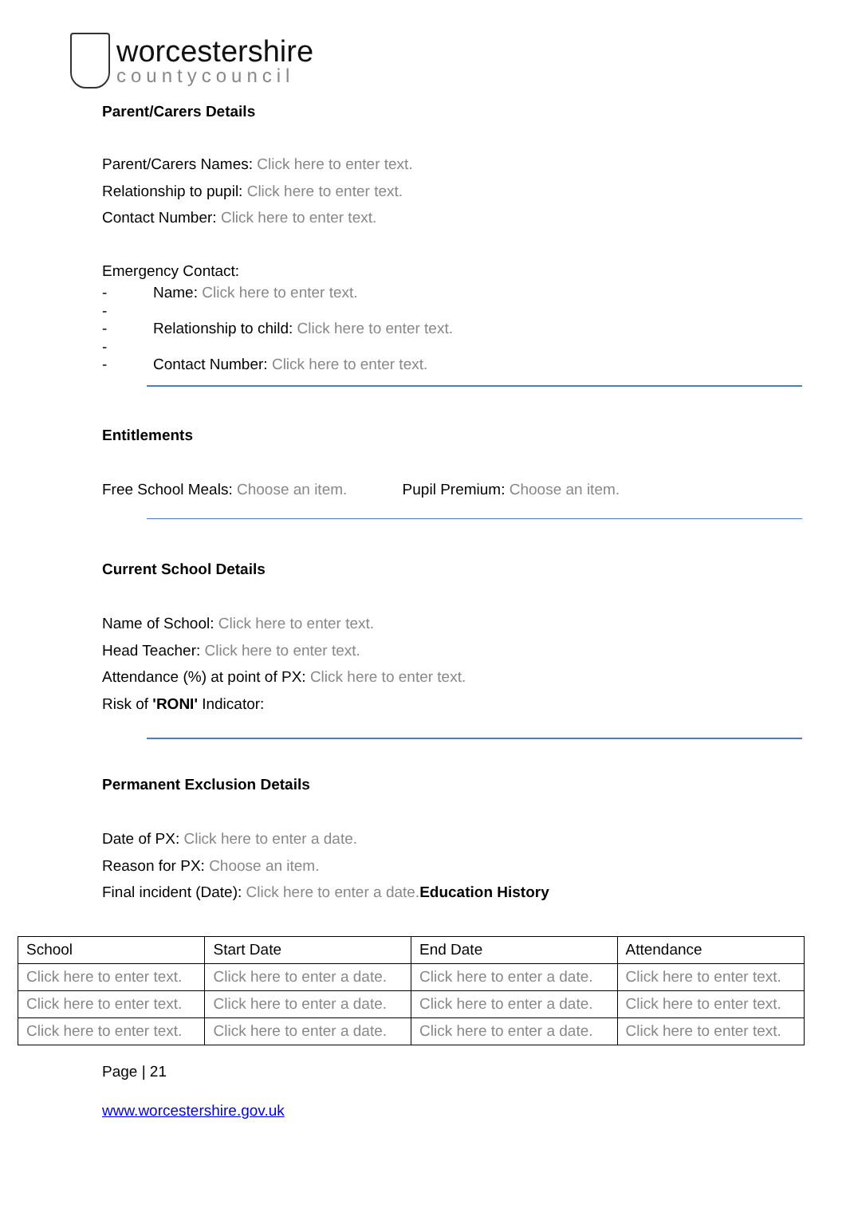worcestershire
countycouncil
Parent/Carers Details
Parent/Carers Names: Click here to enter text.
Relationship to pupil: Click here to enter text.
Contact Number: Click here to enter text.
Emergency Contact:
- Name: Click here to enter text.
-
- Relationship to child: Click here to enter text.
-
- Contact Number: Click here to enter text.
Entitlements
Free School Meals: Choose an item. Pupil Premium: Choose an item.
Current School Details
Name of School: Click here to enter text.
Head Teacher: Click here to enter text.
Attendance (%) at point of PX: Click here to enter text.
Risk of 'RONI' Indicator:
Permanent Exclusion Details
Date of PX: Click here to enter a date.
Reason for PX: Choose an item.
Final incident (Date): Click here to enter a date. Education History
| School | Start Date | End Date | Attendance |
| Click here to enter text. | Click here to enter a date. | Click here to enter a date. | Click here to enter text. |
| Click here to enter text. | Click here to enter a date. | Click here to enter a date. | Click here to enter text. |
| Click here to enter text. | Click here to enter a date. | Click here to enter a date. | Click here to enter text. |
Page | 21
www.worcestershire.gov.uk